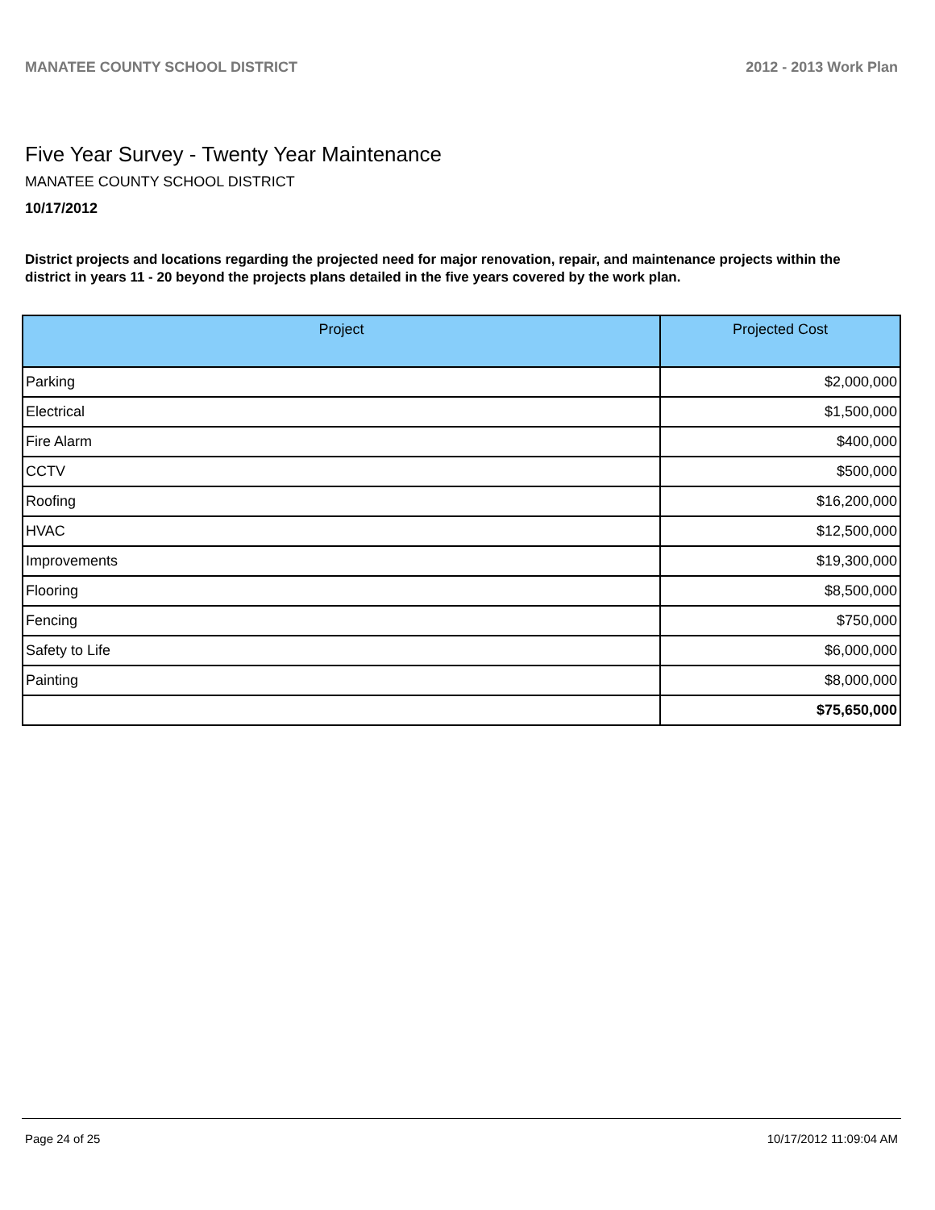MANATEE COUNTY SCHOOL DISTRICT 2012 - 2013 Work Plan
Five Year Survey - Twenty Year Maintenance
MANATEE COUNTY SCHOOL DISTRICT
10/17/2012
District projects and locations regarding the projected need for major renovation, repair, and maintenance projects within the district in years 11 - 20 beyond the projects plans detailed in the five years covered by the work plan.
| Project | Projected Cost |
| --- | --- |
| Parking | $2,000,000 |
| Electrical | $1,500,000 |
| Fire Alarm | $400,000 |
| CCTV | $500,000 |
| Roofing | $16,200,000 |
| HVAC | $12,500,000 |
| Improvements | $19,300,000 |
| Flooring | $8,500,000 |
| Fencing | $750,000 |
| Safety to Life | $6,000,000 |
| Painting | $8,000,000 |
| | $75,650,000 |
Page 24 of 25 10/17/2012 11:09:04 AM